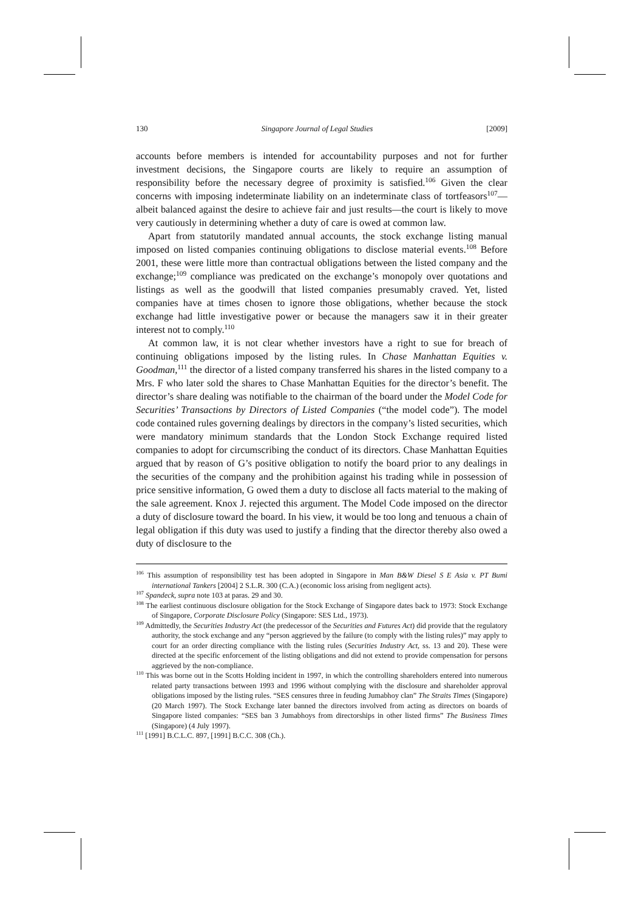130 Singapore Journal of Legal Studies [2009]
accounts before members is intended for accountability purposes and not for further investment decisions, the Singapore courts are likely to require an assumption of responsibility before the necessary degree of proximity is satisfied.<sup>106</sup> Given the clear concerns with imposing indeterminate liability on an indeterminate class of tortfeasors<sup>107</sup>—albeit balanced against the desire to achieve fair and just results—the court is likely to move very cautiously in determining whether a duty of care is owed at common law.
Apart from statutorily mandated annual accounts, the stock exchange listing manual imposed on listed companies continuing obligations to disclose material events.<sup>108</sup> Before 2001, these were little more than contractual obligations between the listed company and the exchange;<sup>109</sup> compliance was predicated on the exchange’s monopoly over quotations and listings as well as the goodwill that listed companies presumably craved. Yet, listed companies have at times chosen to ignore those obligations, whether because the stock exchange had little investigative power or because the managers saw it in their greater interest not to comply.<sup>110</sup>
At common law, it is not clear whether investors have a right to sue for breach of continuing obligations imposed by the listing rules. In Chase Manhattan Equities v. Goodman,<sup>111</sup> the director of a listed company transferred his shares in the listed company to a Mrs. F who later sold the shares to Chase Manhattan Equities for the director’s benefit. The director’s share dealing was notifiable to the chairman of the board under the Model Code for Securities’ Transactions by Directors of Listed Companies (“the model code”). The model code contained rules governing dealings by directors in the company’s listed securities, which were mandatory minimum standards that the London Stock Exchange required listed companies to adopt for circumscribing the conduct of its directors. Chase Manhattan Equities argued that by reason of G’s positive obligation to notify the board prior to any dealings in the securities of the company and the prohibition against his trading while in possession of price sensitive information, G owed them a duty to disclose all facts material to the making of the sale agreement. Knox J. rejected this argument. The Model Code imposed on the director a duty of disclosure toward the board. In his view, it would be too long and tenuous a chain of legal obligation if this duty was used to justify a finding that the director thereby also owed a duty of disclosure to the
<sup>106</sup> This assumption of responsibility test has been adopted in Singapore in Man B&W Diesel S E Asia v. PT Bumi international Tankers [2004] 2 S.L.R. 300 (C.A.) (economic loss arising from negligent acts).
<sup>107</sup> Spandeck, supra note 103 at paras. 29 and 30.
<sup>108</sup> The earliest continuous disclosure obligation for the Stock Exchange of Singapore dates back to 1973: Stock Exchange of Singapore, Corporate Disclosure Policy (Singapore: SES Ltd., 1973).
<sup>109</sup> Admittedly, the Securities Industry Act (the predecessor of the Securities and Futures Act) did provide that the regulatory authority, the stock exchange and any “person aggrieved by the failure (to comply with the listing rules)” may apply to court for an order directing compliance with the listing rules (Securities Industry Act, ss. 13 and 20). These were directed at the specific enforcement of the listing obligations and did not extend to provide compensation for persons aggrieved by the non-compliance.
<sup>110</sup> This was borne out in the Scotts Holding incident in 1997, in which the controlling shareholders entered into numerous related party transactions between 1993 and 1996 without complying with the disclosure and shareholder approval obligations imposed by the listing rules. “SES censures three in feuding Jumabhoy clan” The Straits Times (Singapore) (20 March 1997). The Stock Exchange later banned the directors involved from acting as directors on boards of Singapore listed companies: “SES ban 3 Jumabhoys from directorships in other listed firms” The Business Times (Singapore) (4 July 1997).
<sup>111</sup> [1991] B.C.L.C. 897, [1991] B.C.C. 308 (Ch.).